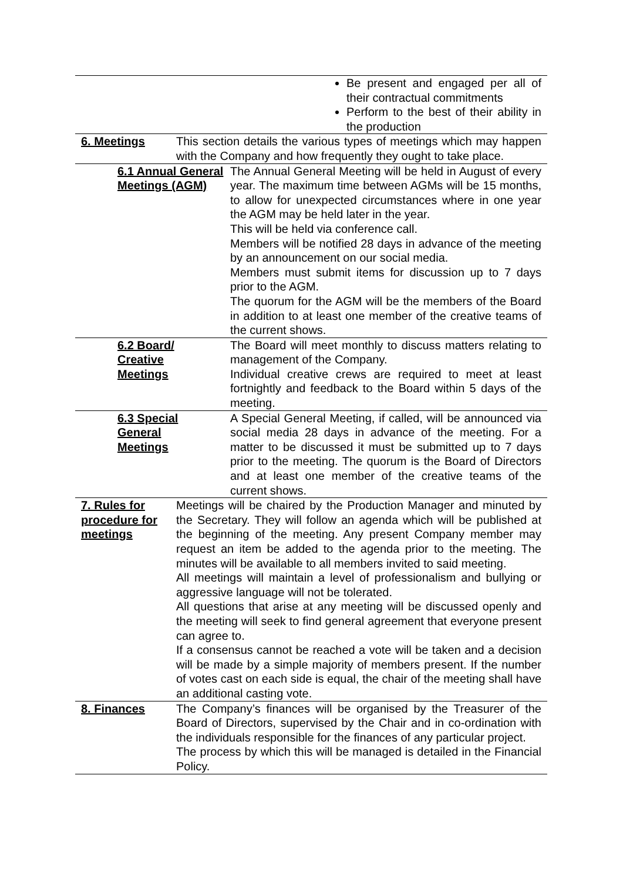| | Be present and engaged per all of their contractual commitments Perform to the best of their ability in the production | |
| 6. Meetings | This section details the various types of meetings which may happen with the Company and how frequently they ought to take place. | |
| 6.1 Annual General Meetings (AGM) | | The Annual General Meeting will be held in August of every year. The maximum time between AGMs will be 15 months, to allow for unexpected circumstances where in one year the AGM may be held later in the year. This will be held via conference call. Members will be notified 28 days in advance of the meeting by an announcement on our social media. Members must submit items for discussion up to 7 days prior to the AGM. The quorum for the AGM will be the members of the Board in addition to at least one member of the creative teams of the current shows. |
| 6.2 Board/ Creative Meetings | | The Board will meet monthly to discuss matters relating to management of the Company. Individual creative crews are required to meet at least fortnightly and feedback to the Board within 5 days of the meeting. |
| 6.3 Special General Meetings | | A Special General Meeting, if called, will be announced via social media 28 days in advance of the meeting. For a matter to be discussed it must be submitted up to 7 days prior to the meeting. The quorum is the Board of Directors and at least one member of the creative teams of the current shows. |
| 7. Rules for procedure for meetings | Meetings will be chaired by the Production Manager and minuted by the Secretary. They will follow an agenda which will be published at the beginning of the meeting. Any present Company member may request an item be added to the agenda prior to the meeting. The minutes will be available to all members invited to said meeting. All meetings will maintain a level of professionalism and bullying or aggressive language will not be tolerated. All questions that arise at any meeting will be discussed openly and the meeting will seek to find general agreement that everyone present can agree to. If a consensus cannot be reached a vote will be taken and a decision will be made by a simple majority of members present. If the number of votes cast on each side is equal, the chair of the meeting shall have an additional casting vote. | |
| 8. Finances | The Company’s finances will be organised by the Treasurer of the Board of Directors, supervised by the Chair and in co-ordination with the individuals responsible for the finances of any particular project. The process by which this will be managed is detailed in the Financial Policy. | |